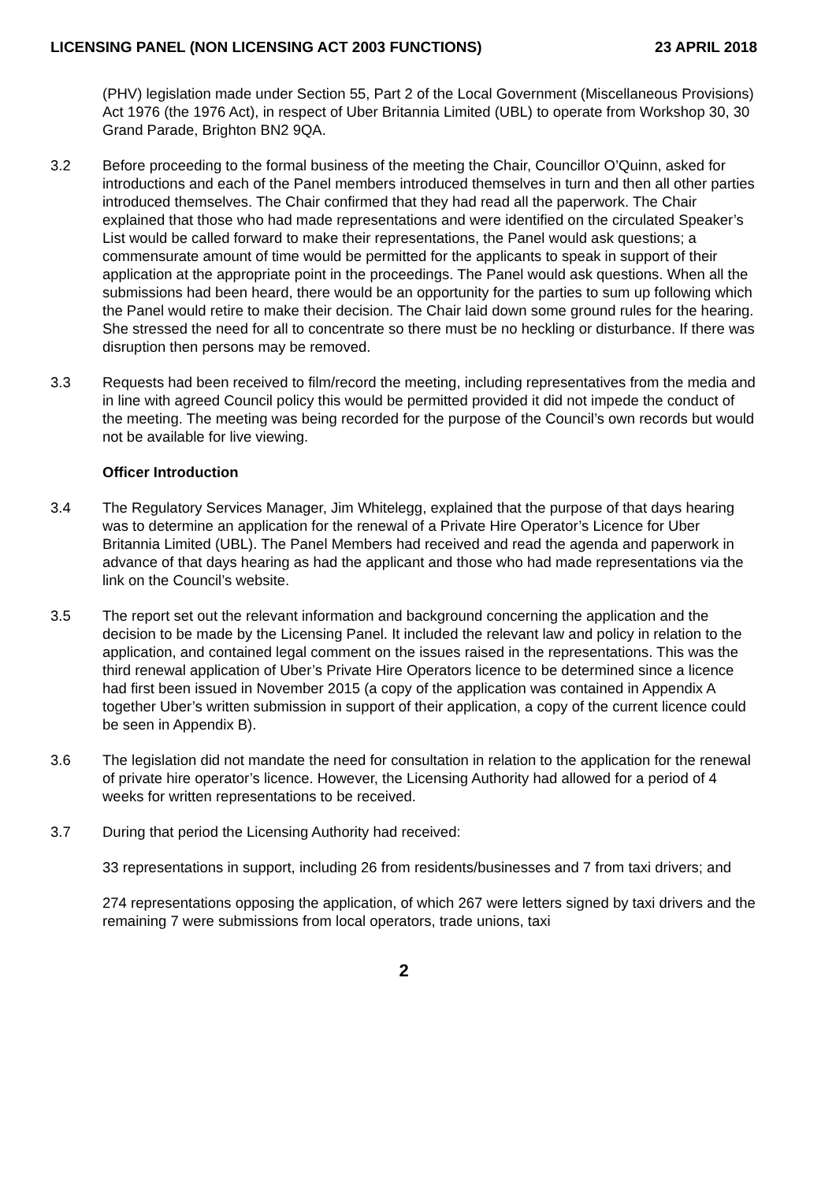LICENSING PANEL (NON LICENSING ACT 2003 FUNCTIONS) 23 APRIL 2018
(PHV) legislation made under Section 55, Part 2 of the Local Government (Miscellaneous Provisions) Act 1976 (the 1976 Act), in respect of Uber Britannia Limited (UBL) to operate from Workshop 30, 30 Grand Parade, Brighton BN2 9QA.
3.2 Before proceeding to the formal business of the meeting the Chair, Councillor O’Quinn, asked for introductions and each of the Panel members introduced themselves in turn and then all other parties introduced themselves. The Chair confirmed that they had read all the paperwork. The Chair explained that those who had made representations and were identified on the circulated Speaker’s List would be called forward to make their representations, the Panel would ask questions; a commensurate amount of time would be permitted for the applicants to speak in support of their application at the appropriate point in the proceedings. The Panel would ask questions. When all the submissions had been heard, there would be an opportunity for the parties to sum up following which the Panel would retire to make their decision. The Chair laid down some ground rules for the hearing. She stressed the need for all to concentrate so there must be no heckling or disturbance. If there was disruption then persons may be removed.
3.3 Requests had been received to film/record the meeting, including representatives from the media and in line with agreed Council policy this would be permitted provided it did not impede the conduct of the meeting. The meeting was being recorded for the purpose of the Council’s own records but would not be available for live viewing.
Officer Introduction
3.4 The Regulatory Services Manager, Jim Whitelegg, explained that the purpose of that days hearing was to determine an application for the renewal of a Private Hire Operator’s Licence for Uber Britannia Limited (UBL). The Panel Members had received and read the agenda and paperwork in advance of that days hearing as had the applicant and those who had made representations via the link on the Council’s website.
3.5 The report set out the relevant information and background concerning the application and the decision to be made by the Licensing Panel. It included the relevant law and policy in relation to the application, and contained legal comment on the issues raised in the representations. This was the third renewal application of Uber’s Private Hire Operators licence to be determined since a licence had first been issued in November 2015 (a copy of the application was contained in Appendix A together Uber’s written submission in support of their application, a copy of the current licence could be seen in Appendix B).
3.6 The legislation did not mandate the need for consultation in relation to the application for the renewal of private hire operator’s licence. However, the Licensing Authority had allowed for a period of 4 weeks for written representations to be received.
3.7 During that period the Licensing Authority had received:
33 representations in support, including 26 from residents/businesses and 7 from taxi drivers; and
274 representations opposing the application, of which 267 were letters signed by taxi drivers and the remaining 7 were submissions from local operators, trade unions, taxi
2